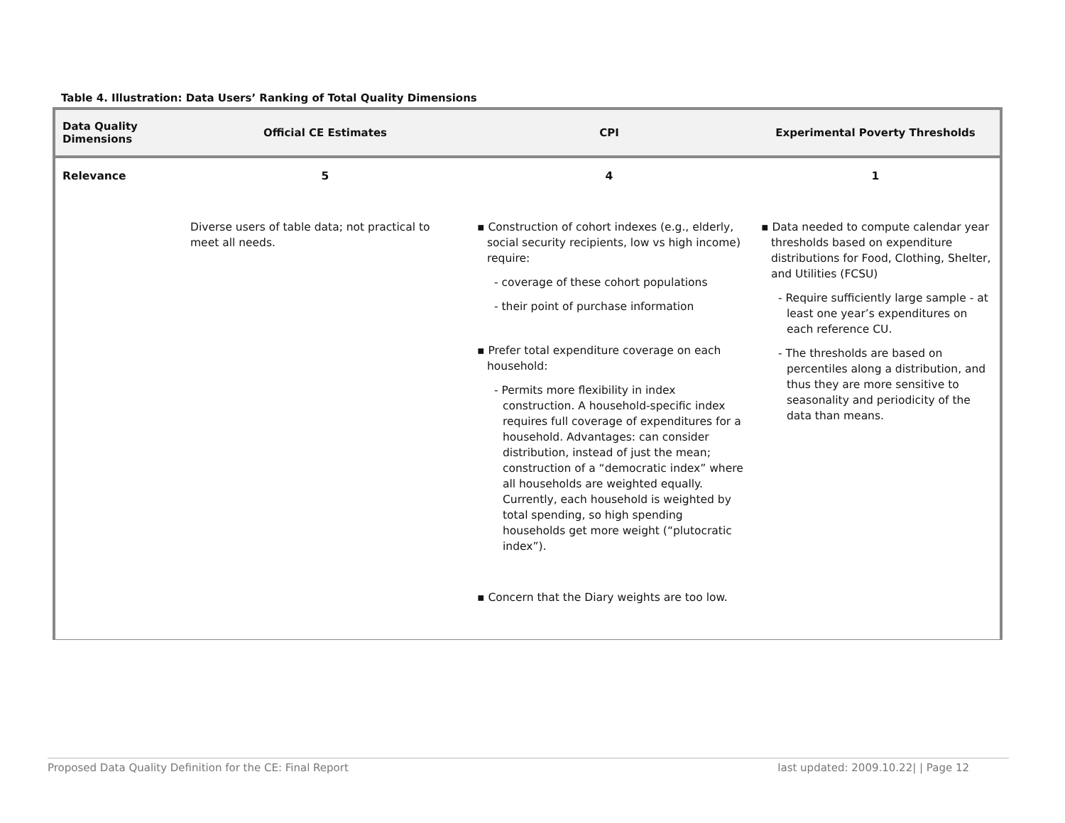Table 4. Illustration: Data Users’ Ranking of Total Quality Dimensions
| Data Quality Dimensions | Official CE Estimates | CPI | Experimental Poverty Thresholds |
| --- | --- | --- | --- |
| Relevance | 5 | 4 | 1 |
| | Diverse users of table data; not practical to meet all needs. | ▪ Construction of cohort indexes (e.g., elderly, social security recipients, low vs high income) require: - coverage of these cohort populations - their point of purchase information ▪ Prefer total expenditure coverage on each household: - Permits more flexibility in index construction. A household-specific index requires full coverage of expenditures for a household. Advantages: can consider distribution, instead of just the mean; construction of a “democratic index” where all households are weighted equally. Currently, each household is weighted by total spending, so high spending households get more weight (“plutocratic index”). ▪ Concern that the Diary weights are too low. | ▪ Data needed to compute calendar year thresholds based on expenditure distributions for Food, Clothing, Shelter, and Utilities (FCSU) - Require sufficiently large sample - at least one year’s expenditures on each reference CU. - The thresholds are based on percentiles along a distribution, and thus they are more sensitive to seasonality and periodicity of the data than means. |
Proposed Data Quality Definition for the CE: Final Report last updated: 2009.10.22| | Page 12